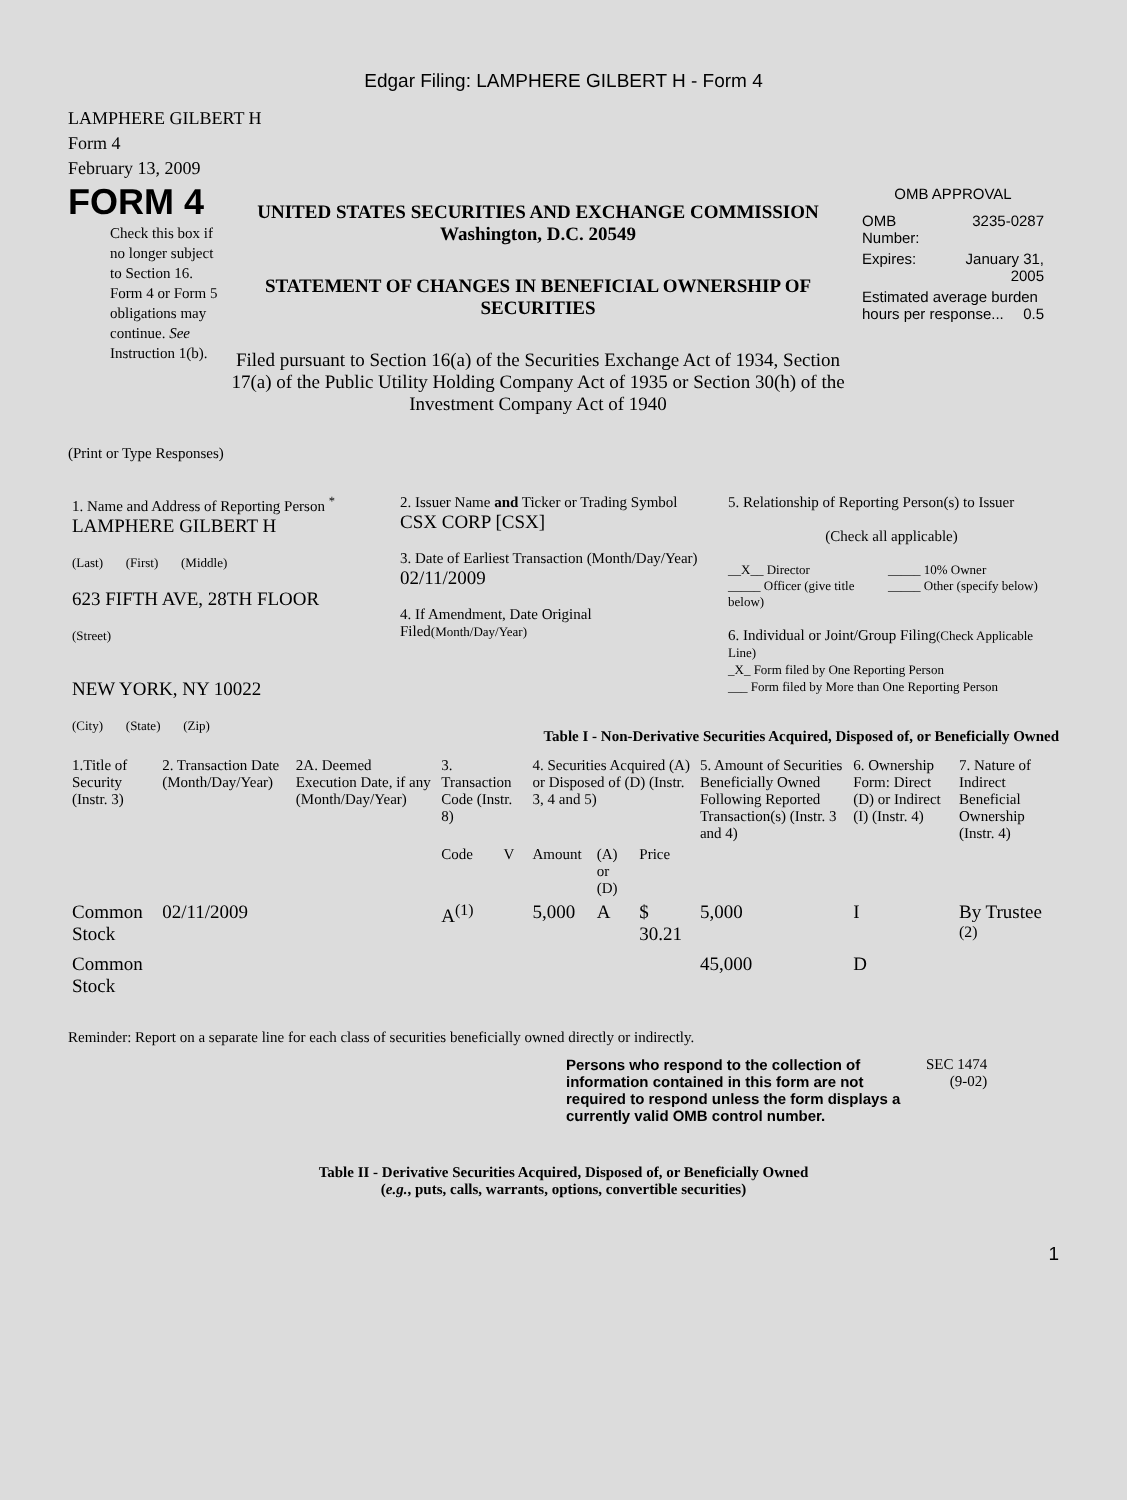Edgar Filing: LAMPHERE GILBERT H - Form 4
LAMPHERE GILBERT H
Form 4
February 13, 2009
FORM 4
Check this box if no longer subject to Section 16. Form 4 or Form 5 obligations may continue. See Instruction 1(b).
UNITED STATES SECURITIES AND EXCHANGE COMMISSION
Washington, D.C. 20549
STATEMENT OF CHANGES IN BENEFICIAL OWNERSHIP OF SECURITIES
Filed pursuant to Section 16(a) of the Securities Exchange Act of 1934, Section 17(a) of the Public Utility Holding Company Act of 1935 or Section 30(h) of the Investment Company Act of 1940
OMB APPROVAL
| OMB Number: | 3235-0287 |
| Expires: | January 31, 2005 |
| Estimated average burden hours per response... 0.5 | |
(Print or Type Responses)
| 1. Name and Address of Reporting Person <sup>*</sup> LAMPHERE GILBERT H (Last) (First) (Middle) 623 FIFTH AVE, 28TH FLOOR (Street) NEW YORK, NY 10022 (City) (State) (Zip) | 2. Issuer Name and Ticker or Trading Symbol CSX CORP [CSX] 3. Date of Earliest Transaction (Month/Day/Year) 02/11/2009 4. If Amendment, Date Original Filed (Month/Day/Year) | 5. Relationship of Reporting Person(s) to Issuer (Check all applicable) __X__ Director _____ Officer (give title below) _____ 10% Owner _____ Other (specify below) 6. Individual or Joint/Group Filing (Check Applicable Line) _X_ Form filed by One Reporting Person ___ Form filed by More than One Reporting Person |
Table I - Non-Derivative Securities Acquired, Disposed of, or Beneficially Owned
| 1.Title of Security (Instr. 3) | 2. Transaction Date (Month/Day/Year) | 2A. Deemed Execution Date, if any (Month/Day/Year) | 3. Transaction Code (Instr. 8) | | 4. Securities Acquired (A) or Disposed of (D) (Instr. 3, 4 and 5) | | | 5. Amount of Securities Beneficially Owned Following Reported Transaction(s) (Instr. 3 and 4) | 6. Ownership Form: Direct (D) or Indirect (I) (Instr. 4) | 7. Nature of Indirect Beneficial Ownership (Instr. 4) |
| --- | --- | --- | --- | --- | --- | --- | --- | --- | --- | --- |
| | | | Code | V | Amount | (A) or (D) | Price | | | |
| Common Stock | 02/11/2009 | | A<sup>(1)</sup> | | 5,000 | A | $ 30.21 | 5,000 | I | By Trustee <sup>(2)</sup> |
| Common Stock | | | | | | | | 45,000 | D | |
Reminder: Report on a separate line for each class of securities beneficially owned directly or indirectly.
Persons who respond to the collection of information contained in this form are not required to respond unless the form displays a currently valid OMB control number.
SEC 1474
(9-02)
Table II - Derivative Securities Acquired, Disposed of, or Beneficially Owned
(e.g., puts, calls, warrants, options, convertible securities)
1